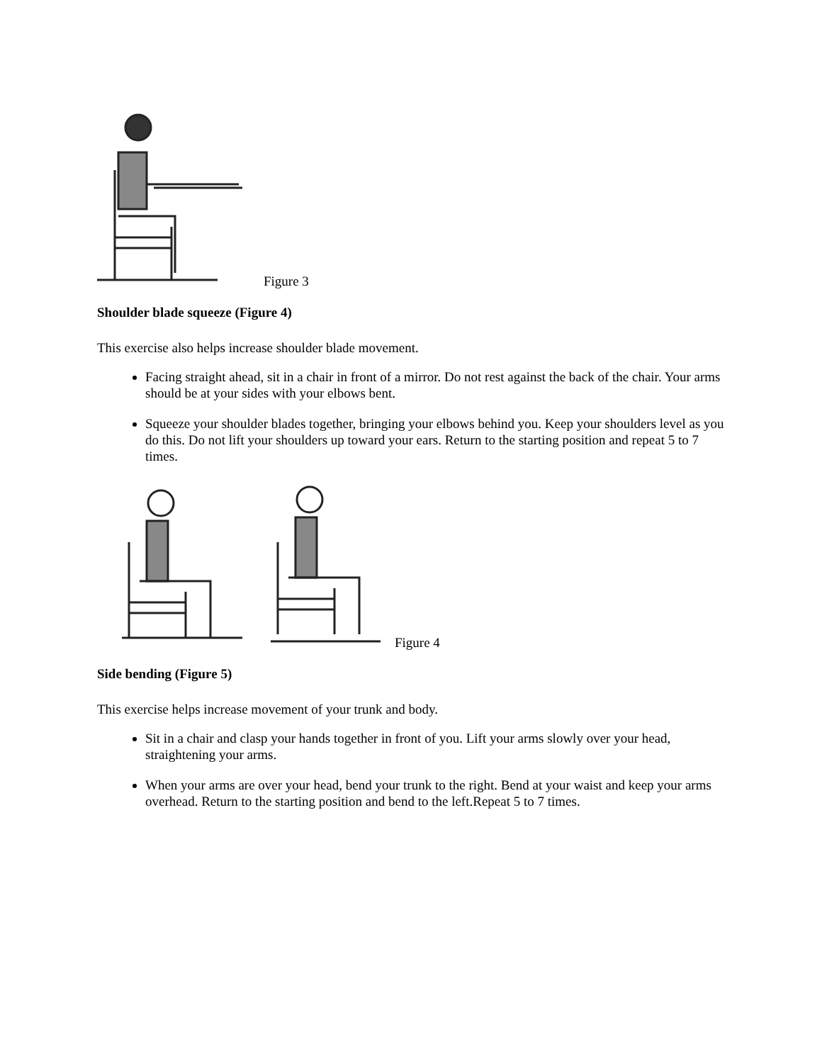Figure 3
Shoulder blade squeeze (Figure 4)
This exercise also helps increase shoulder blade movement.
Facing straight ahead, sit in a chair in front of a mirror. Do not rest against the back of the chair. Your arms should be at your sides with your elbows bent.
Squeeze your shoulder blades together, bringing your elbows behind you. Keep your shoulders level as you do this. Do not lift your shoulders up toward your ears. Return to the starting position and repeat 5 to 7 times.
Figure 4
Side bending (Figure 5)
This exercise helps increase movement of your trunk and body.
Sit in a chair and clasp your hands together in front of you. Lift your arms slowly over your head, straightening your arms.
When your arms are over your head, bend your trunk to the right. Bend at your waist and keep your arms overhead. Return to the starting position and bend to the left.Repeat 5 to 7 times.